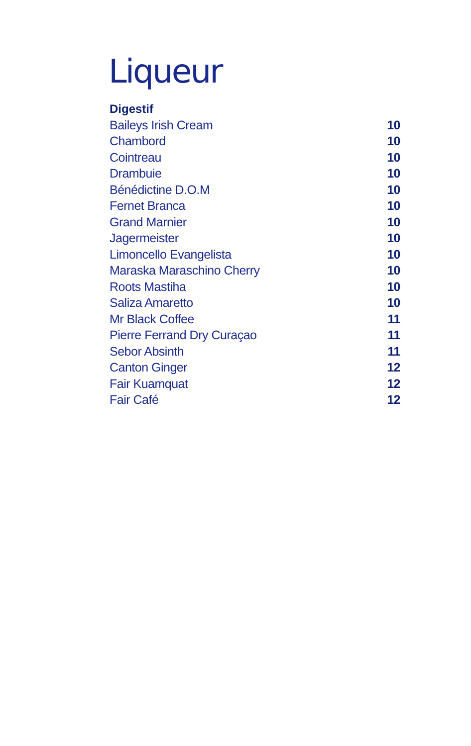Liqueur
Digestif
| Baileys Irish Cream | 10 |
| Chambord | 10 |
| Cointreau | 10 |
| Drambuie | 10 |
| Bénédictine D.O.M | 10 |
| Fernet Branca | 10 |
| Grand Marnier | 10 |
| Jagermeister | 10 |
| Limoncello Evangelista | 10 |
| Maraska Maraschino Cherry | 10 |
| Roots Mastiha | 10 |
| Saliza Amaretto | 10 |
| Mr Black Coffee | 11 |
| Pierre Ferrand Dry Curaçao | 11 |
| Sebor Absinth | 11 |
| Canton Ginger | 12 |
| Fair Kuamquat | 12 |
| Fair Café | 12 |